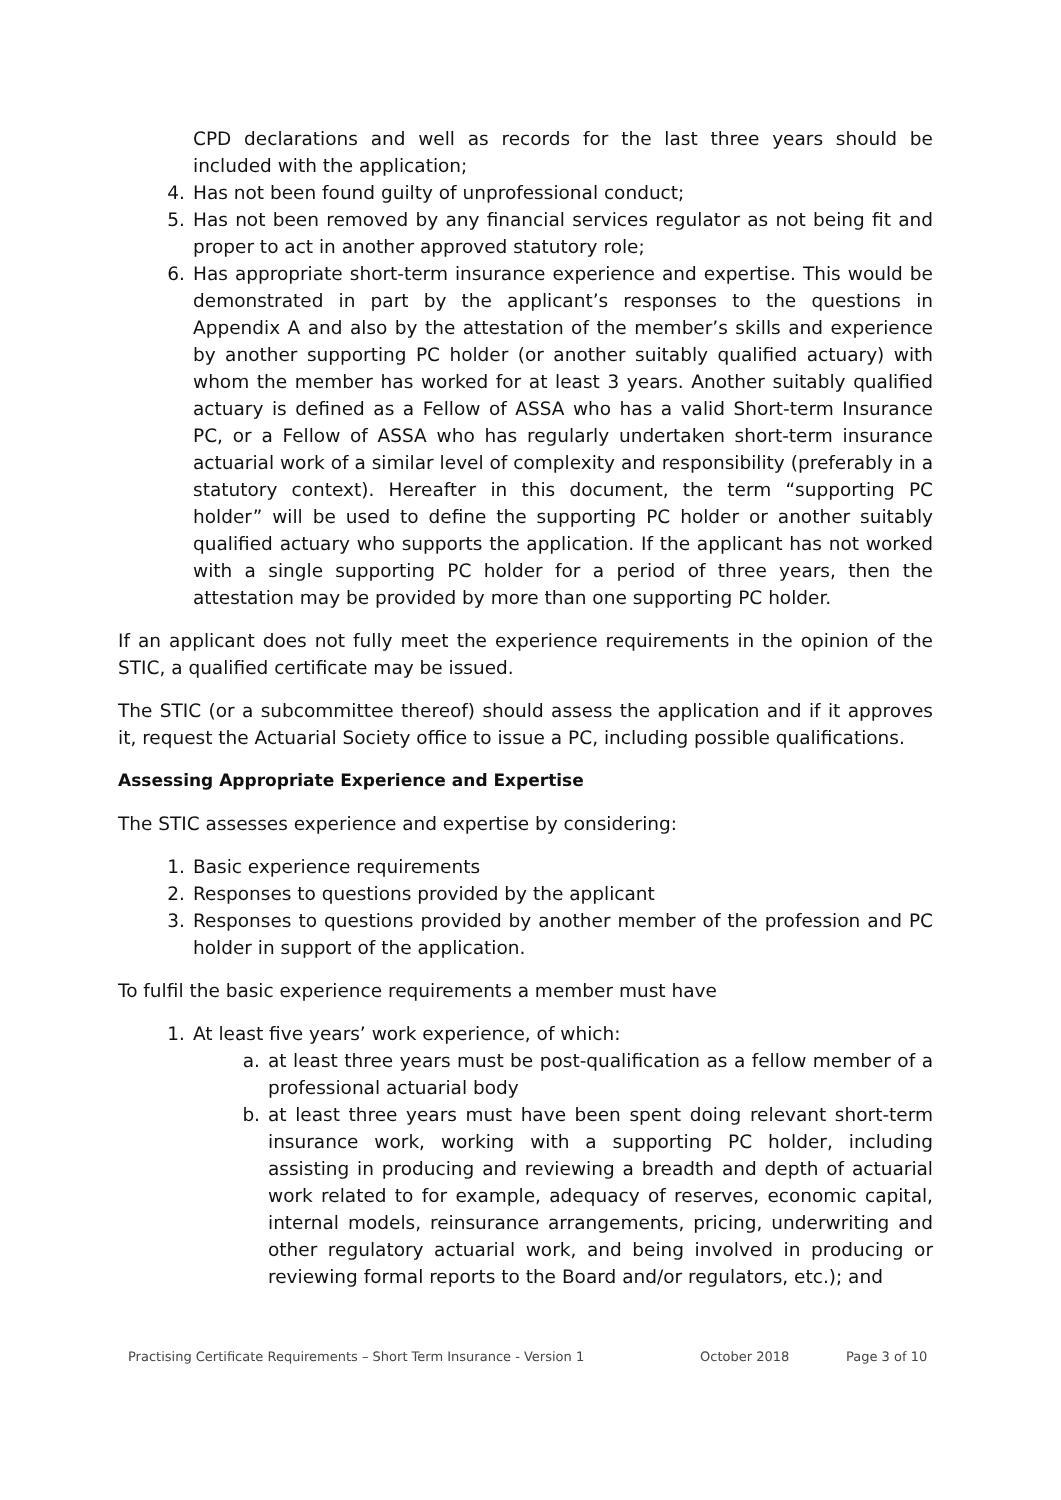CPD declarations and well as records for the last three years should be included with the application;
4. Has not been found guilty of unprofessional conduct;
5. Has not been removed by any financial services regulator as not being fit and proper to act in another approved statutory role;
6. Has appropriate short-term insurance experience and expertise. This would be demonstrated in part by the applicant’s responses to the questions in Appendix A and also by the attestation of the member’s skills and experience by another supporting PC holder (or another suitably qualified actuary) with whom the member has worked for at least 3 years. Another suitably qualified actuary is defined as a Fellow of ASSA who has a valid Short-term Insurance PC, or a Fellow of ASSA who has regularly undertaken short-term insurance actuarial work of a similar level of complexity and responsibility (preferably in a statutory context). Hereafter in this document, the term “supporting PC holder” will be used to define the supporting PC holder or another suitably qualified actuary who supports the application. If the applicant has not worked with a single supporting PC holder for a period of three years, then the attestation may be provided by more than one supporting PC holder.
If an applicant does not fully meet the experience requirements in the opinion of the STIC, a qualified certificate may be issued.
The STIC (or a subcommittee thereof) should assess the application and if it approves it, request the Actuarial Society office to issue a PC, including possible qualifications.
Assessing Appropriate Experience and Expertise
The STIC assesses experience and expertise by considering:
1. Basic experience requirements
2. Responses to questions provided by the applicant
3. Responses to questions provided by another member of the profession and PC holder in support of the application.
To fulfil the basic experience requirements a member must have
1. At least five years’ work experience, of which:
a. at least three years must be post-qualification as a fellow member of a professional actuarial body
b. at least three years must have been spent doing relevant short-term insurance work, working with a supporting PC holder, including assisting in producing and reviewing a breadth and depth of actuarial work related to for example, adequacy of reserves, economic capital, internal models, reinsurance arrangements, pricing, underwriting and other regulatory actuarial work, and being involved in producing or reviewing formal reports to the Board and/or regulators, etc.); and
Practising Certificate Requirements – Short Term Insurance - Version 1 October 2018 Page 3 of 10